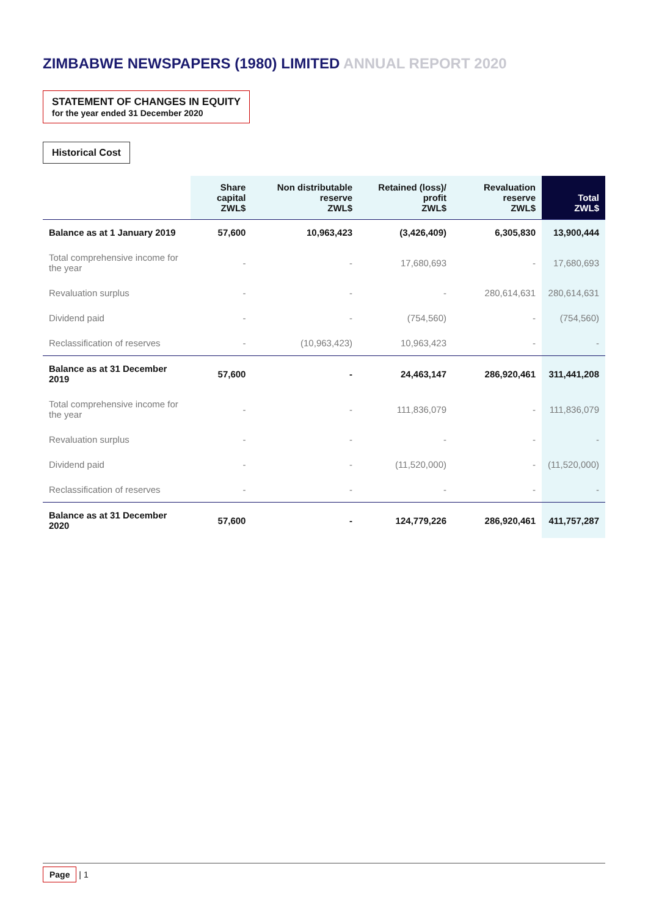ZIMBABWE NEWSPAPERS (1980) LIMITED ANNUAL REPORT 2020
STATEMENT OF CHANGES IN EQUITY for the year ended 31 December 2020
Historical Cost
| | Share capital ZWL$ | Non distributable reserve ZWL$ | Retained (loss)/ profit ZWL$ | Revaluation reserve ZWL$ | Total ZWL$ |
| --- | --- | --- | --- | --- | --- |
| Balance as at 1 January 2019 | 57,600 | 10,963,423 | (3,426,409) | 6,305,830 | 13,900,444 |
| Total comprehensive income for the year | - | - | 17,680,693 | - | 17,680,693 |
| Revaluation surplus | - | - | - | 280,614,631 | 280,614,631 |
| Dividend paid | - | - | (754,560) | - | (754,560) |
| Reclassification of reserves | - | (10,963,423) | 10,963,423 | - | - |
| Balance as at 31 December 2019 | 57,600 | - | 24,463,147 | 286,920,461 | 311,441,208 |
| Total comprehensive income for the year | - | - | 111,836,079 | - | 111,836,079 |
| Revaluation surplus | - | - | - | - | - |
| Dividend paid | - | - | (11,520,000) | - | (11,520,000) |
| Reclassification of reserves | - | - | - | - | - |
| Balance as at 31 December 2020 | 57,600 | - | 124,779,226 | 286,920,461 | 411,757,287 |
Page | 1